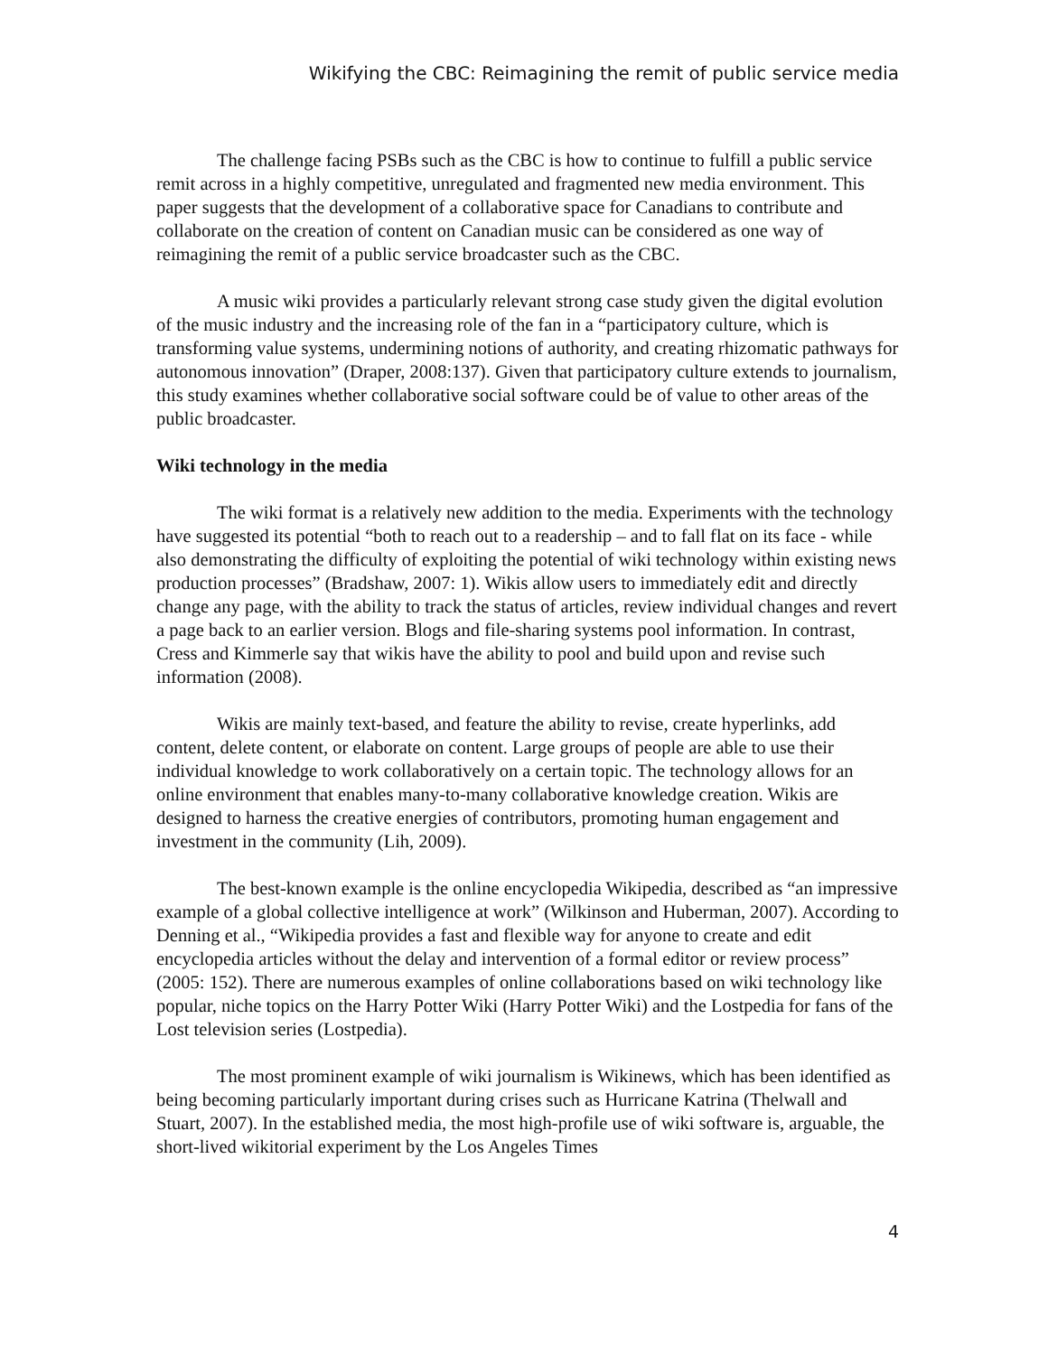Wikifying the CBC: Reimagining the remit of public service media
The challenge facing PSBs such as the CBC is how to continue to fulfill a public service remit across in a highly competitive, unregulated and fragmented new media environment. This paper suggests that the development of a collaborative space for Canadians to contribute and collaborate on the creation of content on Canadian music can be considered as one way of reimagining the remit of a public service broadcaster such as the CBC.
A music wiki provides a particularly relevant strong case study given the digital evolution of the music industry and the increasing role of the fan in a “participatory culture, which is transforming value systems, undermining notions of authority, and creating rhizomatic pathways for autonomous innovation” (Draper, 2008:137). Given that participatory culture extends to journalism, this study examines whether collaborative social software could be of value to other areas of the public broadcaster.
Wiki technology in the media
The wiki format is a relatively new addition to the media. Experiments with the technology have suggested its potential “both to reach out to a readership – and to fall flat on its face - while also demonstrating the difficulty of exploiting the potential of wiki technology within existing news production processes” (Bradshaw, 2007: 1). Wikis allow users to immediately edit and directly change any page, with the ability to track the status of articles, review individual changes and revert a page back to an earlier version. Blogs and file-sharing systems pool information. In contrast, Cress and Kimmerle say that wikis have the ability to pool and build upon and revise such information (2008).
Wikis are mainly text-based, and feature the ability to revise, create hyperlinks, add content, delete content, or elaborate on content. Large groups of people are able to use their individual knowledge to work collaboratively on a certain topic. The technology allows for an online environment that enables many-to-many collaborative knowledge creation. Wikis are designed to harness the creative energies of contributors, promoting human engagement and investment in the community (Lih, 2009).
The best-known example is the online encyclopedia Wikipedia, described as “an impressive example of a global collective intelligence at work” (Wilkinson and Huberman, 2007). According to Denning et al., “Wikipedia provides a fast and flexible way for anyone to create and edit encyclopedia articles without the delay and intervention of a formal editor or review process” (2005: 152). There are numerous examples of online collaborations based on wiki technology like popular, niche topics on the Harry Potter Wiki (Harry Potter Wiki) and the Lostpedia for fans of the Lost television series (Lostpedia).
The most prominent example of wiki journalism is Wikinews, which has been identified as being becoming particularly important during crises such as Hurricane Katrina (Thelwall and Stuart, 2007). In the established media, the most high-profile use of wiki software is, arguable, the short-lived wikitorial experiment by the Los Angeles Times
4